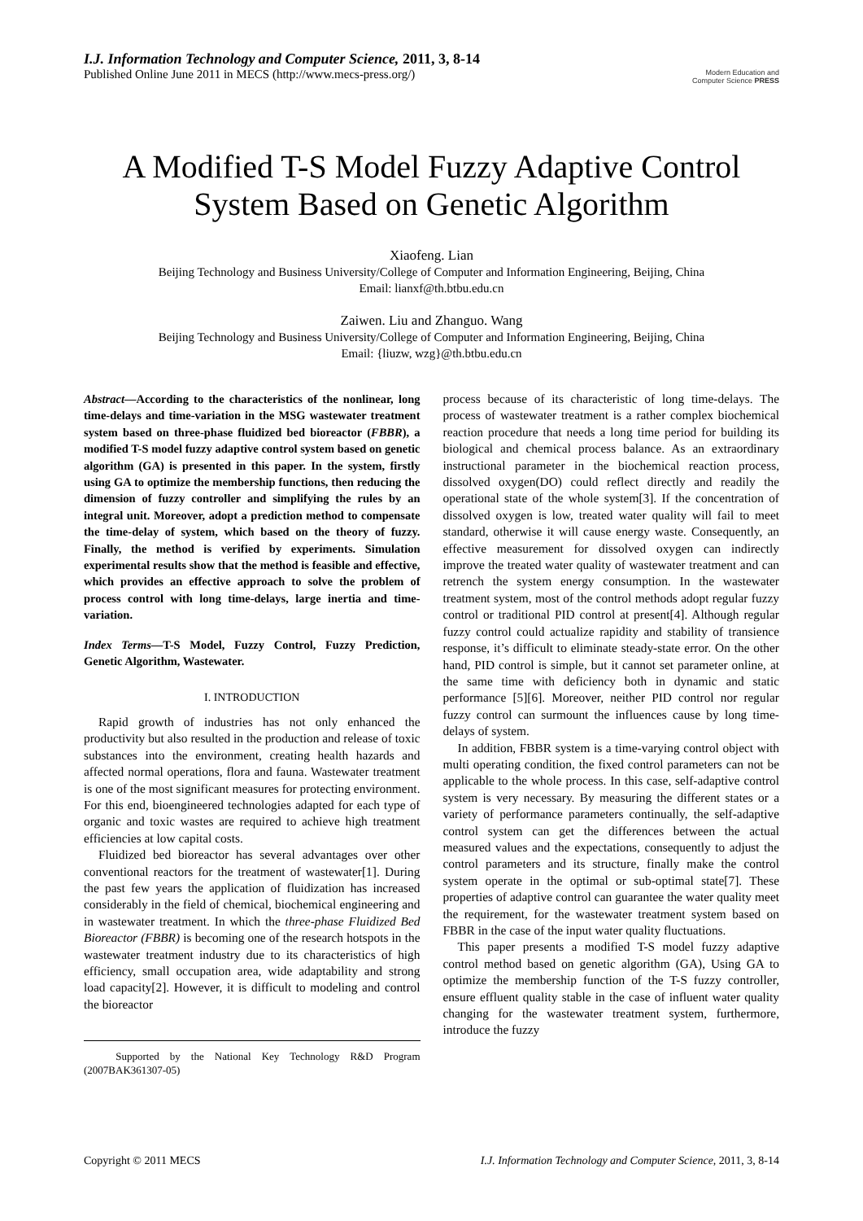I.J. Information Technology and Computer Science, 2011, 3, 8-14
Published Online June 2011 in MECS (http://www.mecs-press.org/)
Modern Education and Computer Science PRESS
A Modified T-S Model Fuzzy Adaptive Control System Based on Genetic Algorithm
Xiaofeng. Lian
Beijing Technology and Business University/College of Computer and Information Engineering, Beijing, China
Email: lianxf@th.btbu.edu.cn
Zaiwen. Liu and Zhanguo. Wang
Beijing Technology and Business University/College of Computer and Information Engineering, Beijing, China
Email: {liuzw, wzg}@th.btbu.edu.cn
Abstract—According to the characteristics of the nonlinear, long time-delays and time-variation in the MSG wastewater treatment system based on three-phase fluidized bed bioreactor (FBBR), a modified T-S model fuzzy adaptive control system based on genetic algorithm (GA) is presented in this paper. In the system, firstly using GA to optimize the membership functions, then reducing the dimension of fuzzy controller and simplifying the rules by an integral unit. Moreover, adopt a prediction method to compensate the time-delay of system, which based on the theory of fuzzy. Finally, the method is verified by experiments. Simulation experimental results show that the method is feasible and effective, which provides an effective approach to solve the problem of process control with long time-delays, large inertia and time-variation.
Index Terms—T-S Model, Fuzzy Control, Fuzzy Prediction, Genetic Algorithm, Wastewater.
I. INTRODUCTION
Rapid growth of industries has not only enhanced the productivity but also resulted in the production and release of toxic substances into the environment, creating health hazards and affected normal operations, flora and fauna. Wastewater treatment is one of the most significant measures for protecting environment. For this end, bioengineered technologies adapted for each type of organic and toxic wastes are required to achieve high treatment efficiencies at low capital costs.
Fluidized bed bioreactor has several advantages over other conventional reactors for the treatment of wastewater[1]. During the past few years the application of fluidization has increased considerably in the field of chemical, biochemical engineering and in wastewater treatment. In which the three-phase Fluidized Bed Bioreactor (FBBR) is becoming one of the research hotspots in the wastewater treatment industry due to its characteristics of high efficiency, small occupation area, wide adaptability and strong load capacity[2]. However, it is difficult to modeling and control the bioreactor
Supported by the National Key Technology R&D Program (2007BAK361307-05)
process because of its characteristic of long time-delays. The process of wastewater treatment is a rather complex biochemical reaction procedure that needs a long time period for building its biological and chemical process balance. As an extraordinary instructional parameter in the biochemical reaction process, dissolved oxygen(DO) could reflect directly and readily the operational state of the whole system[3]. If the concentration of dissolved oxygen is low, treated water quality will fail to meet standard, otherwise it will cause energy waste. Consequently, an effective measurement for dissolved oxygen can indirectly improve the treated water quality of wastewater treatment and can retrench the system energy consumption. In the wastewater treatment system, most of the control methods adopt regular fuzzy control or traditional PID control at present[4]. Although regular fuzzy control could actualize rapidity and stability of transience response, it’s difficult to eliminate steady-state error. On the other hand, PID control is simple, but it cannot set parameter online, at the same time with deficiency both in dynamic and static performance [5][6]. Moreover, neither PID control nor regular fuzzy control can surmount the influences cause by long time-delays of system.
In addition, FBBR system is a time-varying control object with multi operating condition, the fixed control parameters can not be applicable to the whole process. In this case, self-adaptive control system is very necessary. By measuring the different states or a variety of performance parameters continually, the self-adaptive control system can get the differences between the actual measured values and the expectations, consequently to adjust the control parameters and its structure, finally make the control system operate in the optimal or sub-optimal state[7]. These properties of adaptive control can guarantee the water quality meet the requirement, for the wastewater treatment system based on FBBR in the case of the input water quality fluctuations.
This paper presents a modified T-S model fuzzy adaptive control method based on genetic algorithm (GA), Using GA to optimize the membership function of the T-S fuzzy controller, ensure effluent quality stable in the case of influent water quality changing for the wastewater treatment system, furthermore, introduce the fuzzy
Copyright © 2011 MECS I.J. Information Technology and Computer Science, 2011, 3, 8-14